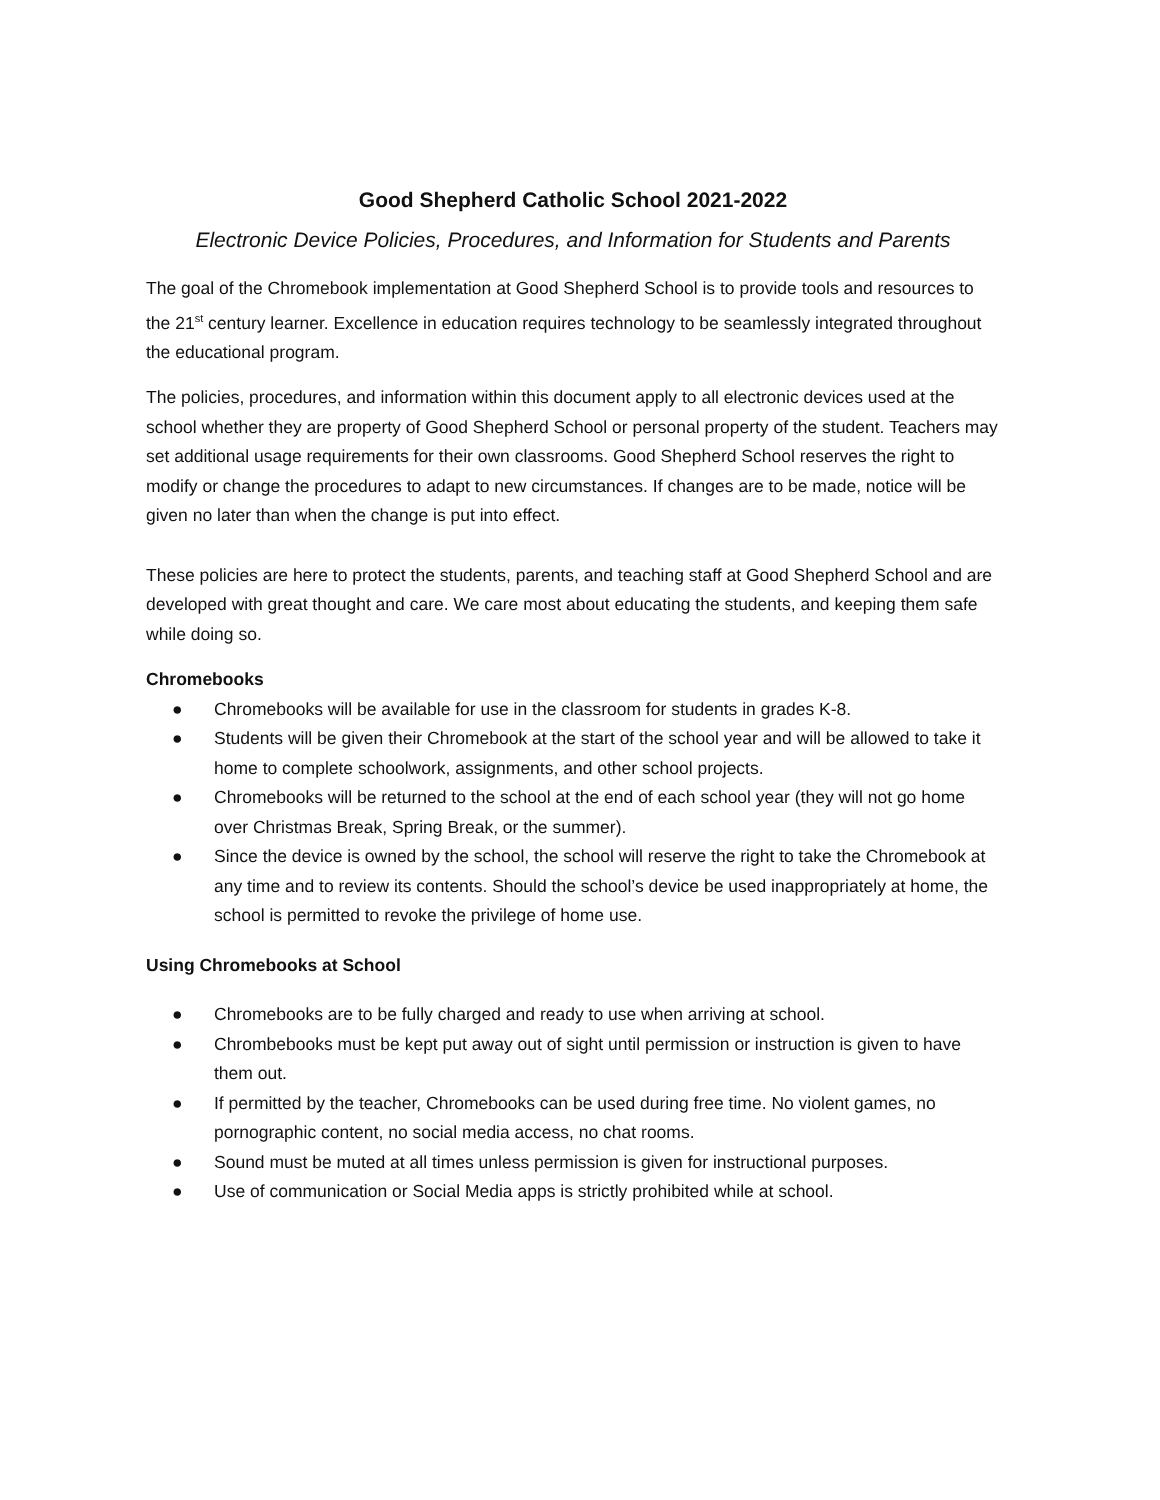Good Shepherd Catholic School 2021-2022
Electronic Device Policies, Procedures, and Information for Students and Parents
The goal of the Chromebook implementation at Good Shepherd School is to provide tools and resources to the 21<sup>st</sup> century learner. Excellence in education requires technology to be seamlessly integrated throughout the educational program.
The policies, procedures, and information within this document apply to all electronic devices used at the school whether they are property of Good Shepherd School or personal property of the student. Teachers may set additional usage requirements for their own classrooms. Good Shepherd School reserves the right to modify or change the procedures to adapt to new circumstances. If changes are to be made, notice will be given no later than when the change is put into effect.
These policies are here to protect the students, parents, and teaching staff at Good Shepherd School and are developed with great thought and care. We care most about educating the students, and keeping them safe while doing so.
Chromebooks
● Chromebooks will be available for use in the classroom for students in grades K-8.
● Students will be given their Chromebook at the start of the school year and will be allowed to take it home to complete schoolwork, assignments, and other school projects.
● Chromebooks will be returned to the school at the end of each school year (they will not go home over Christmas Break, Spring Break, or the summer).
● Since the device is owned by the school, the school will reserve the right to take the Chromebook at any time and to review its contents. Should the school’s device be used inappropriately at home, the school is permitted to revoke the privilege of home use.
Using Chromebooks at School
● Chromebooks are to be fully charged and ready to use when arriving at school.
● Chrombebooks must be kept put away out of sight until permission or instruction is given to have them out.
● If permitted by the teacher, Chromebooks can be used during free time. No violent games, no pornographic content, no social media access, no chat rooms.
● Sound must be muted at all times unless permission is given for instructional purposes.
● Use of communication or Social Media apps is strictly prohibited while at school.